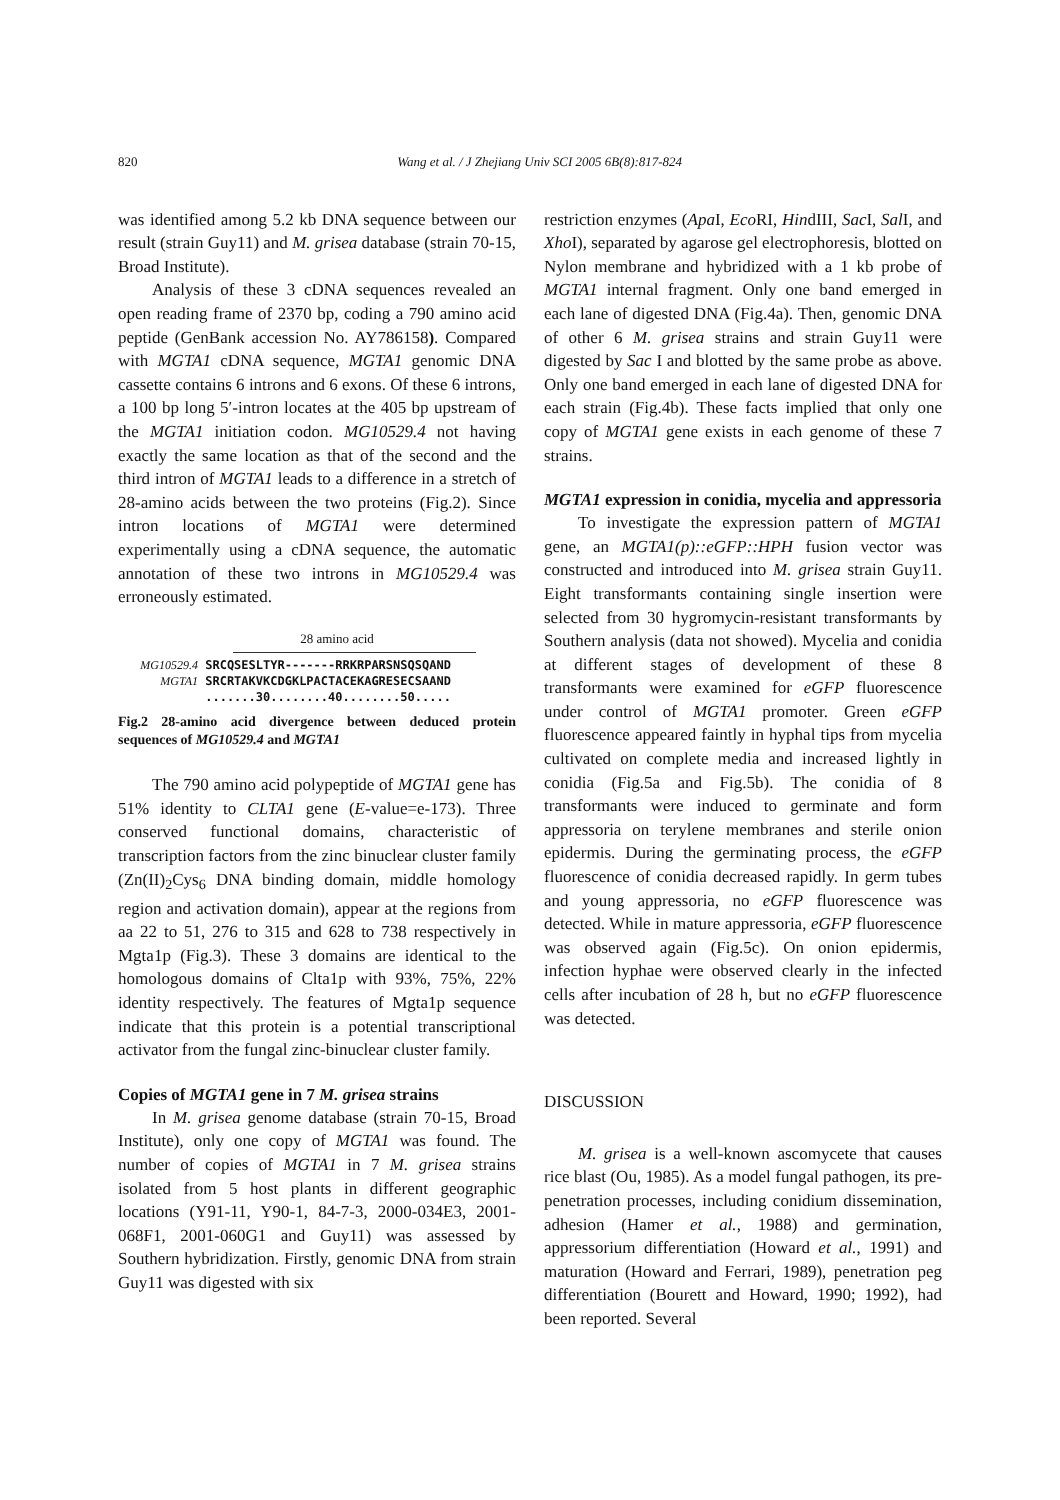820 Wang et al. / J Zhejiang Univ SCI 2005 6B(8):817-824
was identified among 5.2 kb DNA sequence between our result (strain Guy11) and M. grisea database (strain 70-15, Broad Institute).
Analysis of these 3 cDNA sequences revealed an open reading frame of 2370 bp, coding a 790 amino acid peptide (GenBank accession No. AY786158). Compared with MGTA1 cDNA sequence, MGTA1 genomic DNA cassette contains 6 introns and 6 exons. Of these 6 introns, a 100 bp long 5′-intron locates at the 405 bp upstream of the MGTA1 initiation codon. MG10529.4 not having exactly the same location as that of the second and the third intron of MGTA1 leads to a difference in a stretch of 28-amino acids between the two proteins (Fig.2). Since intron locations of MGTA1 were determined experimentally using a cDNA sequence, the automatic annotation of these two introns in MG10529.4 was erroneously estimated.
28 amino acid
MG10529.4 SRCQSESLTYR-------RRKRPARSNSQSQAND
MGTA1 SRCRTAKVKCDGKLPACTACEKAGRESECSAAND
.......30........40........50.....
Fig.2 28-amino acid divergence between deduced protein sequences of MG10529.4 and MGTA1
The 790 amino acid polypeptide of MGTA1 gene has 51% identity to CLTA1 gene (E-value=e-173). Three conserved functional domains, characteristic of transcription factors from the zinc binuclear cluster family (Zn(II)<sub>2</sub>Cys<sub>6</sub> DNA binding domain, middle homology region and activation domain), appear at the regions from aa 22 to 51, 276 to 315 and 628 to 738 respectively in Mgta1p (Fig.3). These 3 domains are identical to the homologous domains of Clta1p with 93%, 75%, 22% identity respectively. The features of Mgta1p sequence indicate that this protein is a potential transcriptional activator from the fungal zinc-binuclear cluster family.
Copies of MGTA1 gene in 7 M. grisea strains
In M. grisea genome database (strain 70-15, Broad Institute), only one copy of MGTA1 was found. The number of copies of MGTA1 in 7 M. grisea strains isolated from 5 host plants in different geographic locations (Y91-11, Y90-1, 84-7-3, 2000-034E3, 2001-068F1, 2001-060G1 and Guy11) was assessed by Southern hybridization. Firstly, genomic DNA from strain Guy11 was digested with six
restriction enzymes (Apa I, Eco RI, HindIII, Sac I, Sal I, and Xho I), separated by agarose gel electrophoresis, blotted on Nylon membrane and hybridized with a 1 kb probe of MGTA1 internal fragment. Only one band emerged in each lane of digested DNA (Fig.4a). Then, genomic DNA of other 6 M. grisea strains and strain Guy11 were digested by Sac I and blotted by the same probe as above. Only one band emerged in each lane of digested DNA for each strain (Fig.4b). These facts implied that only one copy of MGTA1 gene exists in each genome of these 7 strains.
MGTA1 expression in conidia, mycelia and appressoria
To investigate the expression pattern of MGTA1 gene, an MGTA1(p)::eGFP::HPH fusion vector was constructed and introduced into M. grisea strain Guy11. Eight transformants containing single insertion were selected from 30 hygromycin-resistant transformants by Southern analysis (data not showed). Mycelia and conidia at different stages of development of these 8 transformants were examined for eGFP fluorescence under control of MGTA1 promoter. Green eGFP fluorescence appeared faintly in hyphal tips from mycelia cultivated on complete media and increased lightly in conidia (Fig.5a and Fig.5b). The conidia of 8 transformants were induced to germinate and form appressoria on terylene membranes and sterile onion epidermis. During the germinating process, the eGFP fluorescence of conidia decreased rapidly. In germ tubes and young appressoria, no eGFP fluorescence was detected. While in mature appressoria, eGFP fluorescence was observed again (Fig.5c). On onion epidermis, infection hyphae were observed clearly in the infected cells after incubation of 28 h, but no eGFP fluorescence was detected.
DISCUSSION
M. grisea is a well-known ascomycete that causes rice blast (Ou, 1985). As a model fungal pathogen, its pre-penetration processes, including conidium dissemination, adhesion (Hamer et al., 1988) and germination, appressorium differentiation (Howard et al., 1991) and maturation (Howard and Ferrari, 1989), penetration peg differentiation (Bourett and Howard, 1990; 1992), had been reported. Several